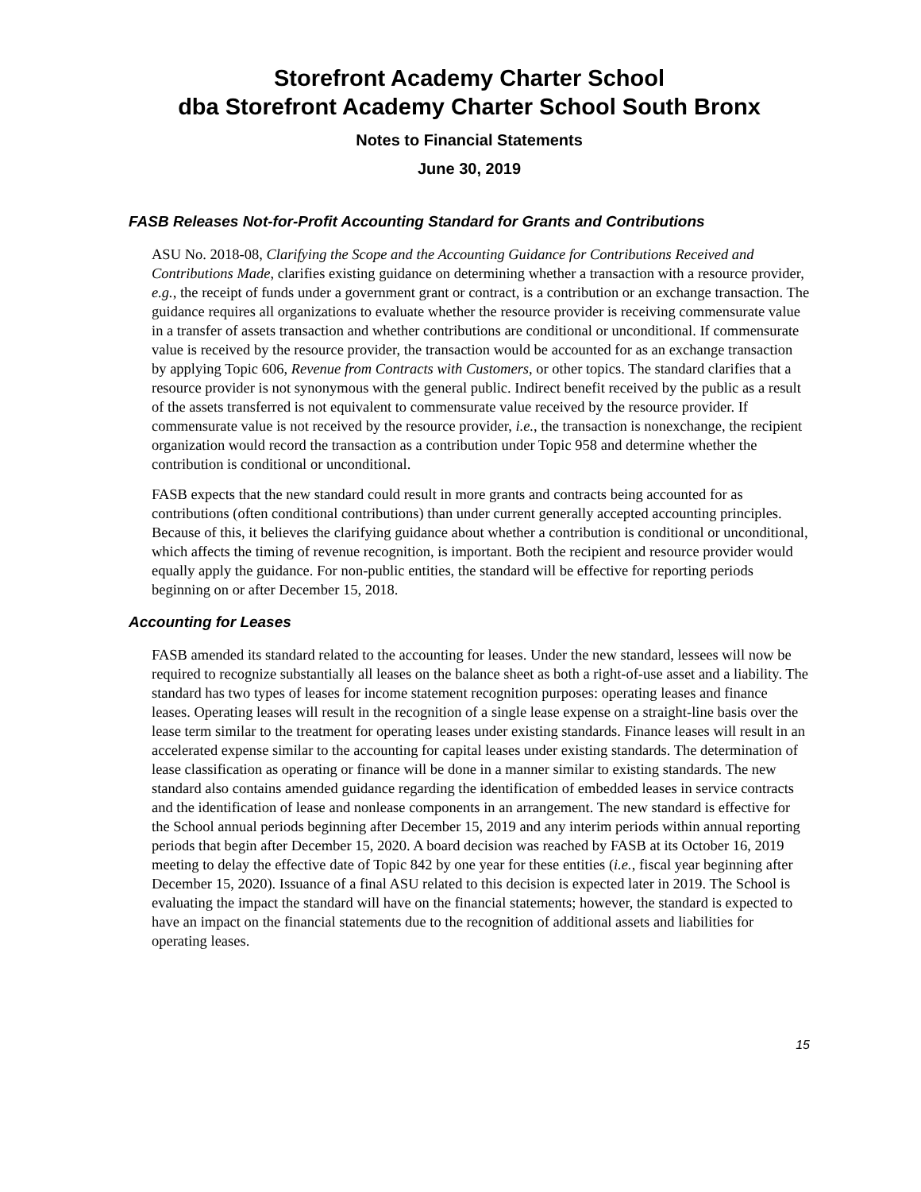Storefront Academy Charter School
dba Storefront Academy Charter School South Bronx
Notes to Financial Statements
June 30, 2019
FASB Releases Not-for-Profit Accounting Standard for Grants and Contributions
ASU No. 2018-08, Clarifying the Scope and the Accounting Guidance for Contributions Received and Contributions Made, clarifies existing guidance on determining whether a transaction with a resource provider, e.g., the receipt of funds under a government grant or contract, is a contribution or an exchange transaction. The guidance requires all organizations to evaluate whether the resource provider is receiving commensurate value in a transfer of assets transaction and whether contributions are conditional or unconditional. If commensurate value is received by the resource provider, the transaction would be accounted for as an exchange transaction by applying Topic 606, Revenue from Contracts with Customers, or other topics. The standard clarifies that a resource provider is not synonymous with the general public. Indirect benefit received by the public as a result of the assets transferred is not equivalent to commensurate value received by the resource provider. If commensurate value is not received by the resource provider, i.e., the transaction is nonexchange, the recipient organization would record the transaction as a contribution under Topic 958 and determine whether the contribution is conditional or unconditional.
FASB expects that the new standard could result in more grants and contracts being accounted for as contributions (often conditional contributions) than under current generally accepted accounting principles. Because of this, it believes the clarifying guidance about whether a contribution is conditional or unconditional, which affects the timing of revenue recognition, is important. Both the recipient and resource provider would equally apply the guidance. For non-public entities, the standard will be effective for reporting periods beginning on or after December 15, 2018.
Accounting for Leases
FASB amended its standard related to the accounting for leases. Under the new standard, lessees will now be required to recognize substantially all leases on the balance sheet as both a right-of-use asset and a liability. The standard has two types of leases for income statement recognition purposes: operating leases and finance leases. Operating leases will result in the recognition of a single lease expense on a straight-line basis over the lease term similar to the treatment for operating leases under existing standards. Finance leases will result in an accelerated expense similar to the accounting for capital leases under existing standards. The determination of lease classification as operating or finance will be done in a manner similar to existing standards. The new standard also contains amended guidance regarding the identification of embedded leases in service contracts and the identification of lease and nonlease components in an arrangement. The new standard is effective for the School annual periods beginning after December 15, 2019 and any interim periods within annual reporting periods that begin after December 15, 2020. A board decision was reached by FASB at its October 16, 2019 meeting to delay the effective date of Topic 842 by one year for these entities (i.e., fiscal year beginning after December 15, 2020). Issuance of a final ASU related to this decision is expected later in 2019. The School is evaluating the impact the standard will have on the financial statements; however, the standard is expected to have an impact on the financial statements due to the recognition of additional assets and liabilities for operating leases.
15